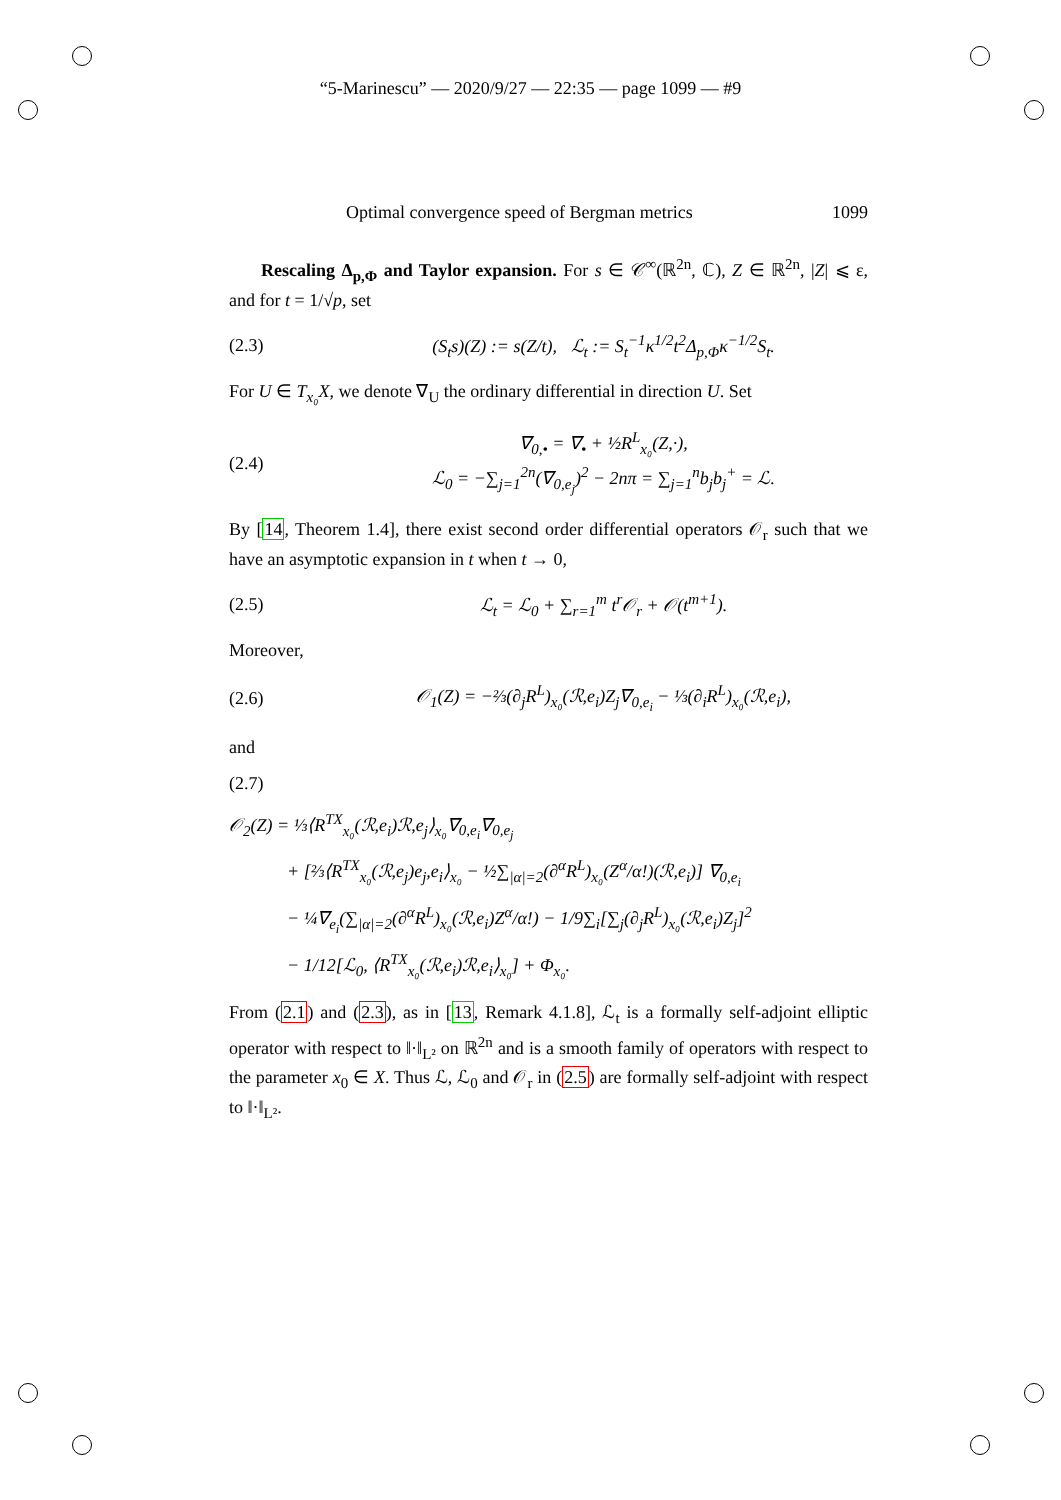“5-Marinescu” — 2020/9/27 — 22:35 — page 1099 — #9
Optimal convergence speed of Bergman metrics 1099
Rescaling Δ<sub>p,Φ</sub> and Taylor expansion. For s ∈ 𝒞<sup>∞</sup>(ℝ<sup>2n</sup>, ℂ), Z ∈ ℝ<sup>2n</sup>, |Z| ⩽ ε, and for t = 1/√p, set
(2.3) (S<sub>t</sub>s)(Z) := s(Z/t), ℒ<sub>t</sub> := S<sub>t</sub><sup>−1</sup>κ<sup>1/2</sup>t<sup>2</sup>Δ<sub>p,Φ</sub>κ<sup>−1/2</sup>S<sub>t</sub>.
For U ∈ T<sub>x₀</sub>X, we denote ∇<sub>U</sub> the ordinary differential in direction U. Set
(2.4) ∇<sub>0,•</sub> = ∇<sub>•</sub> + ½R<sup>L</sup><sub>x₀</sub>(Z,·),
ℒ<sub>0</sub> = −∑<sub>j=1</sub><sup>2n</sup>(∇<sub>0,e<sub>j</sub></sub>)<sup>2</sup> − 2nπ = ∑<sub>j=1</sub><sup>n</sup>b<sub>j</sub>b<sub>j</sub><sup>+</sup> = ℒ.
By [14, Theorem 1.4], there exist second order differential operators 𝒪<sub>r</sub> such that we have an asymptotic expansion in t when t → 0,
(2.5) ℒ<sub>t</sub> = ℒ<sub>0</sub> + ∑<sub>r=1</sub><sup>m</sup> t<sup>r</sup>𝒪<sub>r</sub> + 𝒪(t<sup>m+1</sup>).
Moreover,
(2.6) 𝒪<sub>1</sub>(Z) = −⅔(∂<sub>j</sub>R<sup>L</sup>)<sub>x₀</sub>(ℛ,e<sub>i</sub>)Z<sub>j</sub>∇<sub>0,e<sub>i</sub></sub> − ⅓(∂<sub>i</sub>R<sup>L</sup>)<sub>x₀</sub>(ℛ,e<sub>i</sub>),
and
(2.7)
𝒪<sub>2</sub>(Z) = ⅓⟨R<sup>TX</sup><sub>x₀</sub>(ℛ,e<sub>i</sub>)ℛ,e<sub>j</sub>⟩<sub>x₀</sub>∇<sub>0,e<sub>i</sub></sub>∇<sub>0,e<sub>j</sub></sub>
+ [⅔⟨R<sup>TX</sup><sub>x₀</sub>(ℛ,e<sub>j</sub>)e<sub>j</sub>,e<sub>i</sub>⟩<sub>x₀</sub> − ½∑<sub>|α|=2</sub>(∂<sup>α</sup>R<sup>L</sup>)<sub>x₀</sub>(Z<sup>α</sup>/α!)(ℛ,e<sub>i</sub>)] ∇<sub>0,e<sub>i</sub></sub>
− ¼∇<sub>e<sub>i</sub></sub>(∑<sub>|α|=2</sub>(∂<sup>α</sup>R<sup>L</sup>)<sub>x₀</sub>(ℛ,e<sub>i</sub>)Z<sup>α</sup>/α!) − 1/9∑<sub>i</sub>[∑<sub>j</sub>(∂<sub>j</sub>R<sup>L</sup>)<sub>x₀</sub>(ℛ,e<sub>i</sub>)Z<sub>j</sub>]<sup>2</sup>
− 1/12[ℒ<sub>0</sub>, ⟨R<sup>TX</sup><sub>x₀</sub>(ℛ,e<sub>i</sub>)ℛ,e<sub>i</sub>⟩<sub>x₀</sub>] + Φ<sub>x₀</sub>.
From (2.1) and (2.3), as in [13, Remark 4.1.8], ℒ<sub>t</sub> is a formally self-adjoint elliptic operator with respect to ‖·‖<sub>L²</sub> on ℝ<sup>2n</sup> and is a smooth family of operators with respect to the parameter x<sub>0</sub> ∈ X. Thus ℒ, ℒ<sub>0</sub> and 𝒪<sub>r</sub> in (2.5) are formally self-adjoint with respect to ‖·‖<sub>L²</sub>.